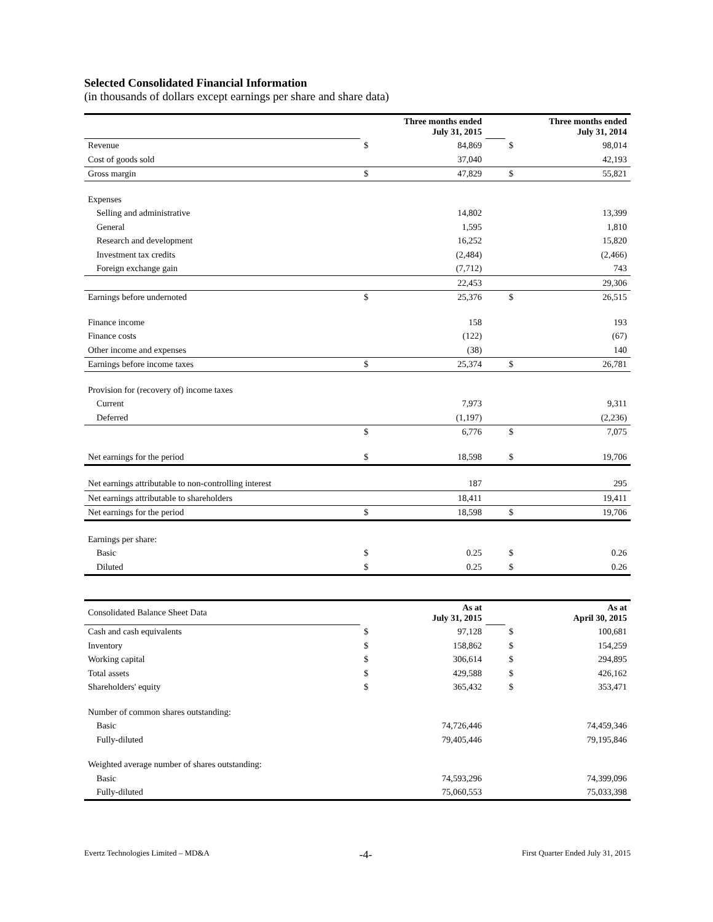Selected Consolidated Financial Information
(in thousands of dollars except earnings per share and share data)
| | Three months ended July 31, 2015 | | | Three months ended July 31, 2014 | |
| Revenue | $ | 84,869 | | $ | 98,014 |
| Cost of goods sold | | 37,040 | | | 42,193 |
| Gross margin | $ | 47,829 | | $ | 55,821 |
| Expenses | | | | | |
| Selling and administrative | | 14,802 | | | 13,399 |
| General | | 1,595 | | | 1,810 |
| Research and development | | 16,252 | | | 15,820 |
| Investment tax credits | | (2,484) | | | (2,466) |
| Foreign exchange gain | | (7,712) | | | 743 |
| | | 22,453 | | | 29,306 |
| Earnings before undernoted | $ | 25,376 | | $ | 26,515 |
| Finance income | | 158 | | | 193 |
| Finance costs | | (122) | | | (67) |
| Other income and expenses | | (38) | | | 140 |
| Earnings before income taxes | $ | 25,374 | | $ | 26,781 |
| Provision for (recovery of) income taxes | | | | | |
| Current | | 7,973 | | | 9,311 |
| Deferred | | (1,197) | | | (2,236) |
| | $ | 6,776 | | $ | 7,075 |
| Net earnings for the period | $ | 18,598 | | $ | 19,706 |
| Net earnings attributable to non-controlling interest | | 187 | | | 295 |
| Net earnings attributable to shareholders | | 18,411 | | | 19,411 |
| Net earnings for the period | $ | 18,598 | | $ | 19,706 |
| Earnings per share: | | | | | |
| Basic | $ | 0.25 | | $ | 0.26 |
| Diluted | $ | 0.25 | | $ | 0.26 |
| Consolidated Balance Sheet Data | As at July 31, 2015 | | | As at April 30, 2015 | |
| Cash and cash equivalents | $ | 97,128 | | $ | 100,681 |
| Inventory | $ | 158,862 | | $ | 154,259 |
| Working capital | $ | 306,614 | | $ | 294,895 |
| Total assets | $ | 429,588 | | $ | 426,162 |
| Shareholders' equity | $ | 365,432 | | $ | 353,471 |
| Number of common shares outstanding: | | | | | |
| Basic | | 74,726,446 | | | 74,459,346 |
| Fully-diluted | | 79,405,446 | | | 79,195,846 |
| Weighted average number of shares outstanding: | | | | | |
| Basic | | 74,593,296 | | | 74,399,096 |
| Fully-diluted | | 75,060,553 | | | 75,033,398 |
Evertz Technologies Limited – MD&A -4- First Quarter Ended July 31, 2015